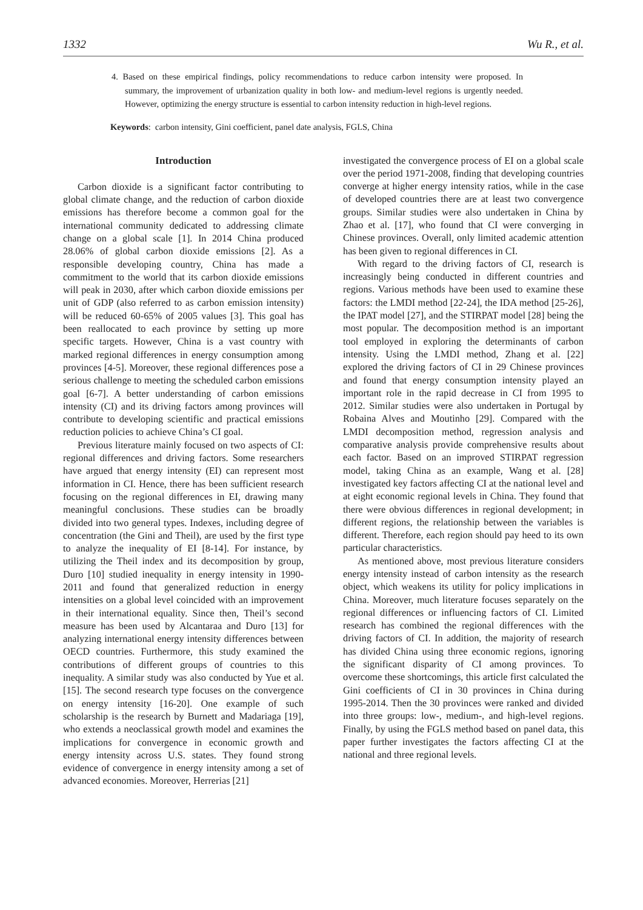1332 Wu R., et al.
4. Based on these empirical findings, policy recommendations to reduce carbon intensity were proposed. In summary, the improvement of urbanization quality in both low- and medium-level regions is urgently needed. However, optimizing the energy structure is essential to carbon intensity reduction in high-level regions.
Keywords: carbon intensity, Gini coefficient, panel date analysis, FGLS, China
Introduction
Carbon dioxide is a significant factor contributing to global climate change, and the reduction of carbon dioxide emissions has therefore become a common goal for the international community dedicated to addressing climate change on a global scale [1]. In 2014 China produced 28.06% of global carbon dioxide emissions [2]. As a responsible developing country, China has made a commitment to the world that its carbon dioxide emissions will peak in 2030, after which carbon dioxide emissions per unit of GDP (also referred to as carbon emission intensity) will be reduced 60-65% of 2005 values [3]. This goal has been reallocated to each province by setting up more specific targets. However, China is a vast country with marked regional differences in energy consumption among provinces [4-5]. Moreover, these regional differences pose a serious challenge to meeting the scheduled carbon emissions goal [6-7]. A better understanding of carbon emissions intensity (CI) and its driving factors among provinces will contribute to developing scientific and practical emissions reduction policies to achieve China’s CI goal.
Previous literature mainly focused on two aspects of CI: regional differences and driving factors. Some researchers have argued that energy intensity (EI) can represent most information in CI. Hence, there has been sufficient research focusing on the regional differences in EI, drawing many meaningful conclusions. These studies can be broadly divided into two general types. Indexes, including degree of concentration (the Gini and Theil), are used by the first type to analyze the inequality of EI [8-14]. For instance, by utilizing the Theil index and its decomposition by group, Duro [10] studied inequality in energy intensity in 1990-2011 and found that generalized reduction in energy intensities on a global level coincided with an improvement in their international equality. Since then, Theil’s second measure has been used by Alcantaraa and Duro [13] for analyzing international energy intensity differences between OECD countries. Furthermore, this study examined the contributions of different groups of countries to this inequality. A similar study was also conducted by Yue et al. [15]. The second research type focuses on the convergence on energy intensity [16-20]. One example of such scholarship is the research by Burnett and Madariaga [19], who extends a neoclassical growth model and examines the implications for convergence in economic growth and energy intensity across U.S. states. They found strong evidence of convergence in energy intensity among a set of advanced economies. Moreover, Herrerias [21]
investigated the convergence process of EI on a global scale over the period 1971-2008, finding that developing countries converge at higher energy intensity ratios, while in the case of developed countries there are at least two convergence groups. Similar studies were also undertaken in China by Zhao et al. [17], who found that CI were converging in Chinese provinces. Overall, only limited academic attention has been given to regional differences in CI.
With regard to the driving factors of CI, research is increasingly being conducted in different countries and regions. Various methods have been used to examine these factors: the LMDI method [22-24], the IDA method [25-26], the IPAT model [27], and the STIRPAT model [28] being the most popular. The decomposition method is an important tool employed in exploring the determinants of carbon intensity. Using the LMDI method, Zhang et al. [22] explored the driving factors of CI in 29 Chinese provinces and found that energy consumption intensity played an important role in the rapid decrease in CI from 1995 to 2012. Similar studies were also undertaken in Portugal by Robaina Alves and Moutinho [29]. Compared with the LMDI decomposition method, regression analysis and comparative analysis provide comprehensive results about each factor. Based on an improved STIRPAT regression model, taking China as an example, Wang et al. [28] investigated key factors affecting CI at the national level and at eight economic regional levels in China. They found that there were obvious differences in regional development; in different regions, the relationship between the variables is different. Therefore, each region should pay heed to its own particular characteristics.
As mentioned above, most previous literature considers energy intensity instead of carbon intensity as the research object, which weakens its utility for policy implications in China. Moreover, much literature focuses separately on the regional differences or influencing factors of CI. Limited research has combined the regional differences with the driving factors of CI. In addition, the majority of research has divided China using three economic regions, ignoring the significant disparity of CI among provinces. To overcome these shortcomings, this article first calculated the Gini coefficients of CI in 30 provinces in China during 1995-2014. Then the 30 provinces were ranked and divided into three groups: low-, medium-, and high-level regions. Finally, by using the FGLS method based on panel data, this paper further investigates the factors affecting CI at the national and three regional levels.